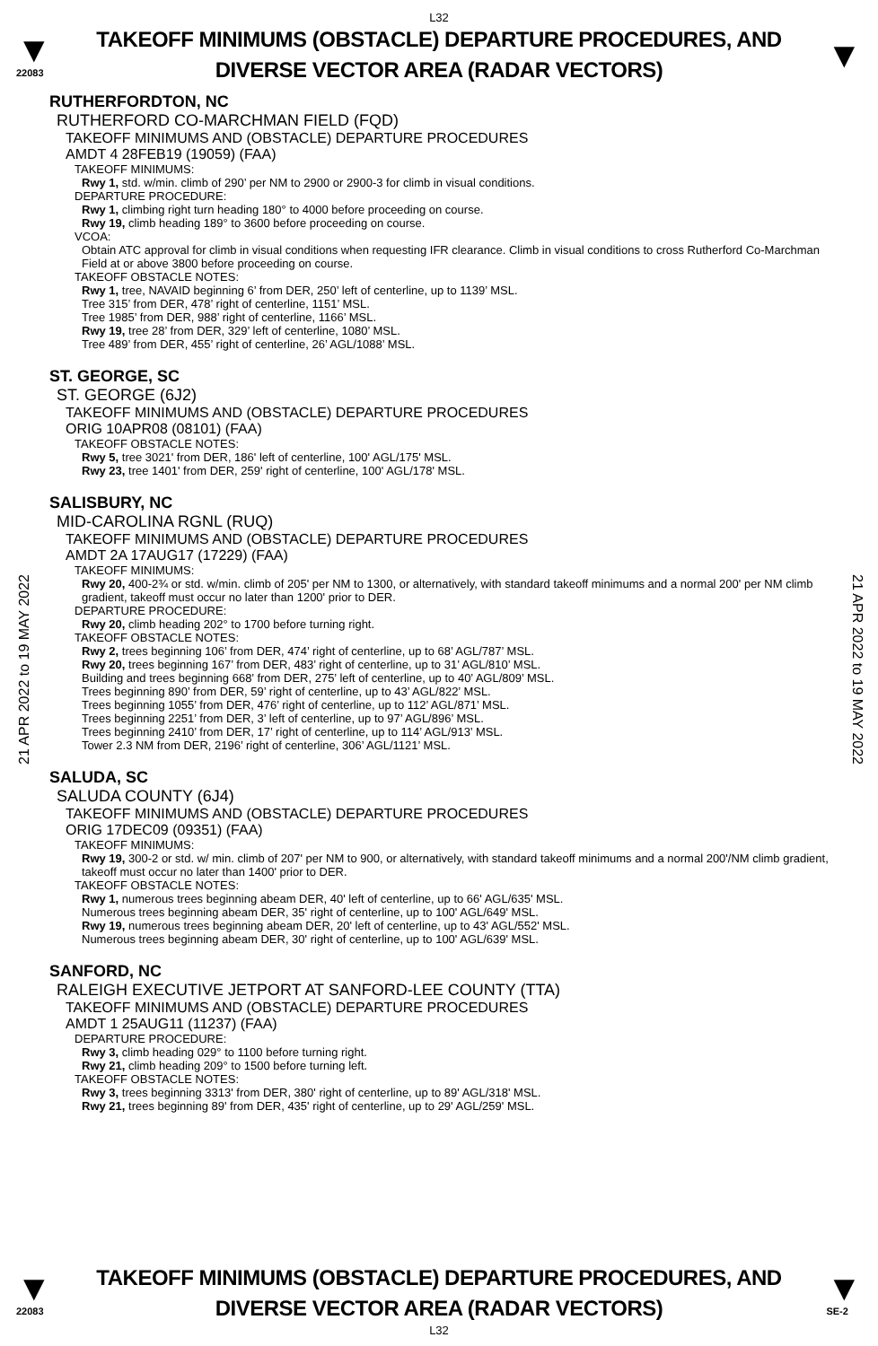L32
▼
22083
TAKEOFF MINIMUMS (OBSTACLE) DEPARTURE PROCEDURES, AND
DIVERSE VECTOR AREA (RADAR VECTORS)
▼
21 APR 2022 to 19 MAY 2022
21 APR 2022 to 19 MAY 2022
RUTHERFORDTON, NC
RUTHERFORD CO-MARCHMAN FIELD (FQD)
TAKEOFF MINIMUMS AND (OBSTACLE) DEPARTURE PROCEDURES
AMDT 4 28FEB19 (19059) (FAA)
TAKEOFF MINIMUMS:
Rwy 1, std. w/min. climb of 290’ per NM to 2900 or 2900-3 for climb in visual conditions.
DEPARTURE PROCEDURE:
Rwy 1, climbing right turn heading 180° to 4000 before proceeding on course.
Rwy 19, climb heading 189° to 3600 before proceeding on course.
VCOA:
Obtain ATC approval for climb in visual conditions when requesting IFR clearance. Climb in visual conditions to cross Rutherford Co-Marchman Field at or above 3800 before proceeding on course.
TAKEOFF OBSTACLE NOTES:
Rwy 1, tree, NAVAID beginning 6’ from DER, 250’ left of centerline, up to 1139’ MSL.
Tree 315’ from DER, 478’ right of centerline, 1151’ MSL.
Tree 1985’ from DER, 988’ right of centerline, 1166’ MSL.
Rwy 19, tree 28’ from DER, 329’ left of centerline, 1080’ MSL.
Tree 489’ from DER, 455’ right of centerline, 26’ AGL/1088’ MSL.
ST. GEORGE, SC
ST. GEORGE (6J2)
TAKEOFF MINIMUMS AND (OBSTACLE) DEPARTURE PROCEDURES
ORIG 10APR08 (08101) (FAA)
TAKEOFF OBSTACLE NOTES:
Rwy 5, tree 3021' from DER, 186' left of centerline, 100' AGL/175' MSL.
Rwy 23, tree 1401' from DER, 259' right of centerline, 100' AGL/178' MSL.
SALISBURY, NC
MID-CAROLINA RGNL (RUQ)
TAKEOFF MINIMUMS AND (OBSTACLE) DEPARTURE PROCEDURES
AMDT 2A 17AUG17 (17229) (FAA)
TAKEOFF MINIMUMS:
Rwy 20, 400-2¾ or std. w/min. climb of 205' per NM to 1300, or alternatively, with standard takeoff minimums and a normal 200' per NM climb gradient, takeoff must occur no later than 1200' prior to DER.
DEPARTURE PROCEDURE:
Rwy 20, climb heading 202° to 1700 before turning right.
TAKEOFF OBSTACLE NOTES:
Rwy 2, trees beginning 106’ from DER, 474’ right of centerline, up to 68’ AGL/787’ MSL.
Rwy 20, trees beginning 167’ from DER, 483’ right of centerline, up to 31’ AGL/810’ MSL.
Building and trees beginning 668’ from DER, 275’ left of centerline, up to 40’ AGL/809’ MSL.
Trees beginning 890’ from DER, 59’ right of centerline, up to 43’ AGL/822’ MSL.
Trees beginning 1055’ from DER, 476’ right of centerline, up to 112’ AGL/871’ MSL.
Trees beginning 2251’ from DER, 3’ left of centerline, up to 97’ AGL/896’ MSL.
Trees beginning 2410’ from DER, 17’ right of centerline, up to 114’ AGL/913’ MSL.
Tower 2.3 NM from DER, 2196’ right of centerline, 306’ AGL/1121’ MSL.
SALUDA, SC
SALUDA COUNTY (6J4)
TAKEOFF MINIMUMS AND (OBSTACLE) DEPARTURE PROCEDURES
ORIG 17DEC09 (09351) (FAA)
TAKEOFF MINIMUMS:
Rwy 19, 300-2 or std. w/ min. climb of 207' per NM to 900, or alternatively, with standard takeoff minimums and a normal 200'/NM climb gradient, takeoff must occur no later than 1400' prior to DER.
TAKEOFF OBSTACLE NOTES:
Rwy 1, numerous trees beginning abeam DER, 40' left of centerline, up to 66' AGL/635' MSL.
Numerous trees beginning abeam DER, 35' right of centerline, up to 100' AGL/649' MSL.
Rwy 19, numerous trees beginning abeam DER, 20' left of centerline, up to 43' AGL/552' MSL.
Numerous trees beginning abeam DER, 30' right of centerline, up to 100' AGL/639' MSL.
SANFORD, NC
RALEIGH EXECUTIVE JETPORT AT SANFORD-LEE COUNTY (TTA)
TAKEOFF MINIMUMS AND (OBSTACLE) DEPARTURE PROCEDURES
AMDT 1 25AUG11 (11237) (FAA)
DEPARTURE PROCEDURE:
Rwy 3, climb heading 029° to 1100 before turning right.
Rwy 21, climb heading 209° to 1500 before turning left.
TAKEOFF OBSTACLE NOTES:
Rwy 3, trees beginning 3313' from DER, 380' right of centerline, up to 89' AGL/318' MSL.
Rwy 21, trees beginning 89' from DER, 435' right of centerline, up to 29' AGL/259' MSL.
▼
22083
TAKEOFF MINIMUMS (OBSTACLE) DEPARTURE PROCEDURES, AND
DIVERSE VECTOR AREA (RADAR VECTORS)
▼
SE-2
L32